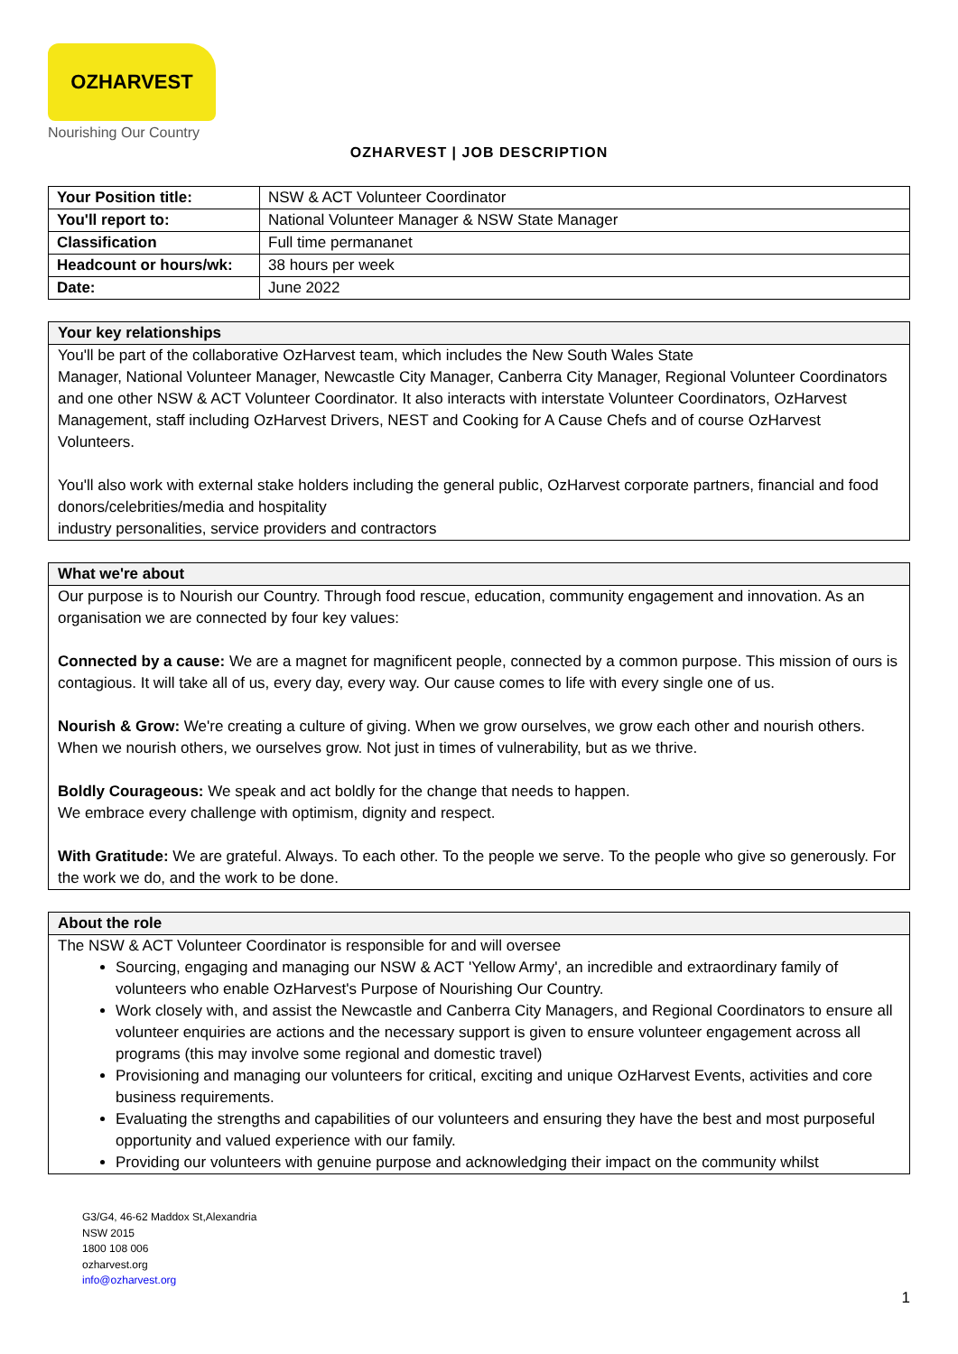OZHARVEST
Nourishing Our Country
OZHARVEST | JOB DESCRIPTION
| Your Position title: | NSW & ACT Volunteer Coordinator |
| You'll report to: | National Volunteer Manager & NSW State Manager |
| Classification | Full time permananet |
| Headcount or hours/wk: | 38 hours per week |
| Date: | June 2022 |
Your key relationships
You'll be part of the collaborative OzHarvest team, which includes the New South Wales State
Manager, National Volunteer Manager, Newcastle City Manager, Canberra City Manager, Regional Volunteer Coordinators and one other NSW & ACT Volunteer Coordinator. It also interacts with interstate Volunteer Coordinators, OzHarvest Management, staff including OzHarvest Drivers, NEST and Cooking for A Cause Chefs and of course OzHarvest Volunteers.
You'll also work with external stake holders including the general public, OzHarvest corporate partners, financial and food donors/celebrities/media and hospitality
industry personalities, service providers and contractors
What we're about
Our purpose is to Nourish our Country. Through food rescue, education, community engagement and innovation. As an organisation we are connected by four key values:
Connected by a cause: We are a magnet for magnificent people, connected by a common purpose. This mission of ours is contagious. It will take all of us, every day, every way. Our cause comes to life with every single one of us.
Nourish & Grow: We're creating a culture of giving. When we grow ourselves, we grow each other and nourish others. When we nourish others, we ourselves grow. Not just in times of vulnerability, but as we thrive.
Boldly Courageous: We speak and act boldly for the change that needs to happen.
We embrace every challenge with optimism, dignity and respect.
With Gratitude: We are grateful. Always. To each other. To the people we serve. To the people who give so generously. For the work we do, and the work to be done.
About the role
The NSW & ACT Volunteer Coordinator is responsible for and will oversee
Sourcing, engaging and managing our NSW & ACT 'Yellow Army', an incredible and extraordinary family of volunteers who enable OzHarvest's Purpose of Nourishing Our Country.
Work closely with, and assist the Newcastle and Canberra City Managers, and Regional Coordinators to ensure all volunteer enquiries are actions and the necessary support is given to ensure volunteer engagement across all programs (this may involve some regional and domestic travel)
Provisioning and managing our volunteers for critical, exciting and unique OzHarvest Events, activities and core business requirements.
Evaluating the strengths and capabilities of our volunteers and ensuring they have the best and most purposeful opportunity and valued experience with our family.
Providing our volunteers with genuine purpose and acknowledging their impact on the community whilst
G3/G4, 46-62 Maddox St,Alexandria
NSW 2015
1800 108 006
ozharvest.org
info@ozharvest.org
1